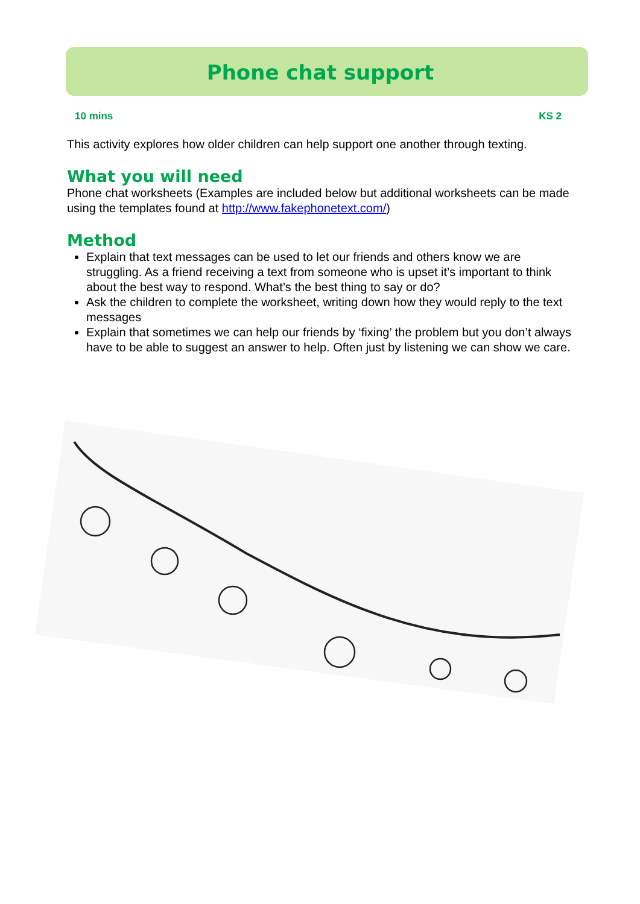Phone chat support
10 mins KS 2
This activity explores how older children can help support one another through texting.
What you will need
Phone chat worksheets (Examples are included below but additional worksheets can be made using the templates found at http://www.fakephonetext.com/)
Method
Explain that text messages can be used to let our friends and others know we are struggling. As a friend receiving a text from someone who is upset it’s important to think about the best way to respond. What’s the best thing to say or do?
Ask the children to complete the worksheet, writing down how they would reply to the text messages
Explain that sometimes we can help our friends by ‘fixing’ the problem but you don’t always have to be able to suggest an answer to help. Often just by listening we can show we care.